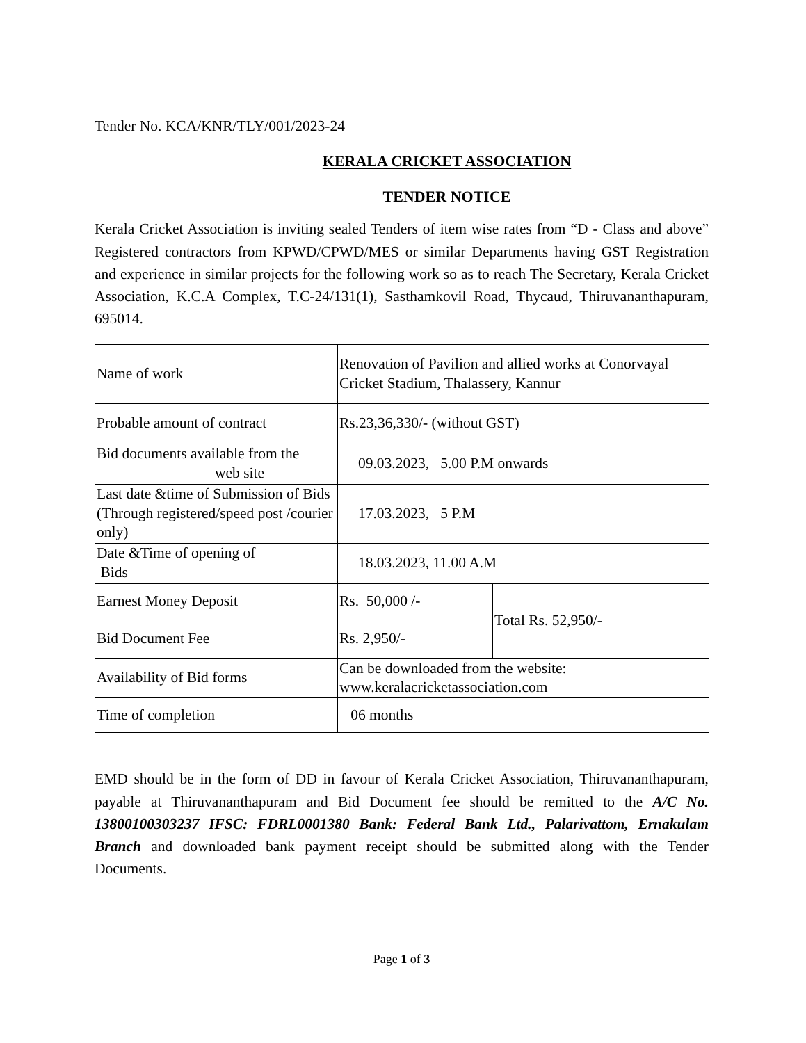Tender No. KCA/KNR/TLY/001/2023-24
KERALA CRICKET ASSOCIATION
TENDER NOTICE
Kerala Cricket Association is inviting sealed Tenders of item wise rates from “D - Class and above” Registered contractors from KPWD/CPWD/MES or similar Departments having GST Registration and experience in similar projects for the following work so as to reach The Secretary, Kerala Cricket Association, K.C.A Complex, T.C-24/131(1), Sasthamkovil Road, Thycaud, Thiruvananthapuram, 695014.
| Name of work | Renovation of Pavilion and allied works at Conorvayal Cricket Stadium, Thalassery, Kannur | |
| Probable amount of contract | Rs.23,36,330/- (without GST) | |
| Bid documents available from the web site | 09.03.2023, 5.00 P.M onwards | |
| Last date &time of Submission of Bids (Through registered/speed post /courier only) | 17.03.2023, 5 P.M | |
| Date &Time of opening of Bids | 18.03.2023, 11.00 A.M | |
| Earnest Money Deposit | Rs. 50,000 /- | Total Rs. 52,950/- |
| Bid Document Fee | Rs. 2,950/- | |
| Availability of Bid forms | Can be downloaded from the website: www.keralacricketassociation.com | |
| Time of completion | 06 months | |
EMD should be in the form of DD in favour of Kerala Cricket Association, Thiruvananthapuram, payable at Thiruvananthapuram and Bid Document fee should be remitted to the A/C No. 13800100303237 IFSC: FDRL0001380 Bank: Federal Bank Ltd., Palarivattom, Ernakulam Branch and downloaded bank payment receipt should be submitted along with the Tender Documents.
Page 1 of 3